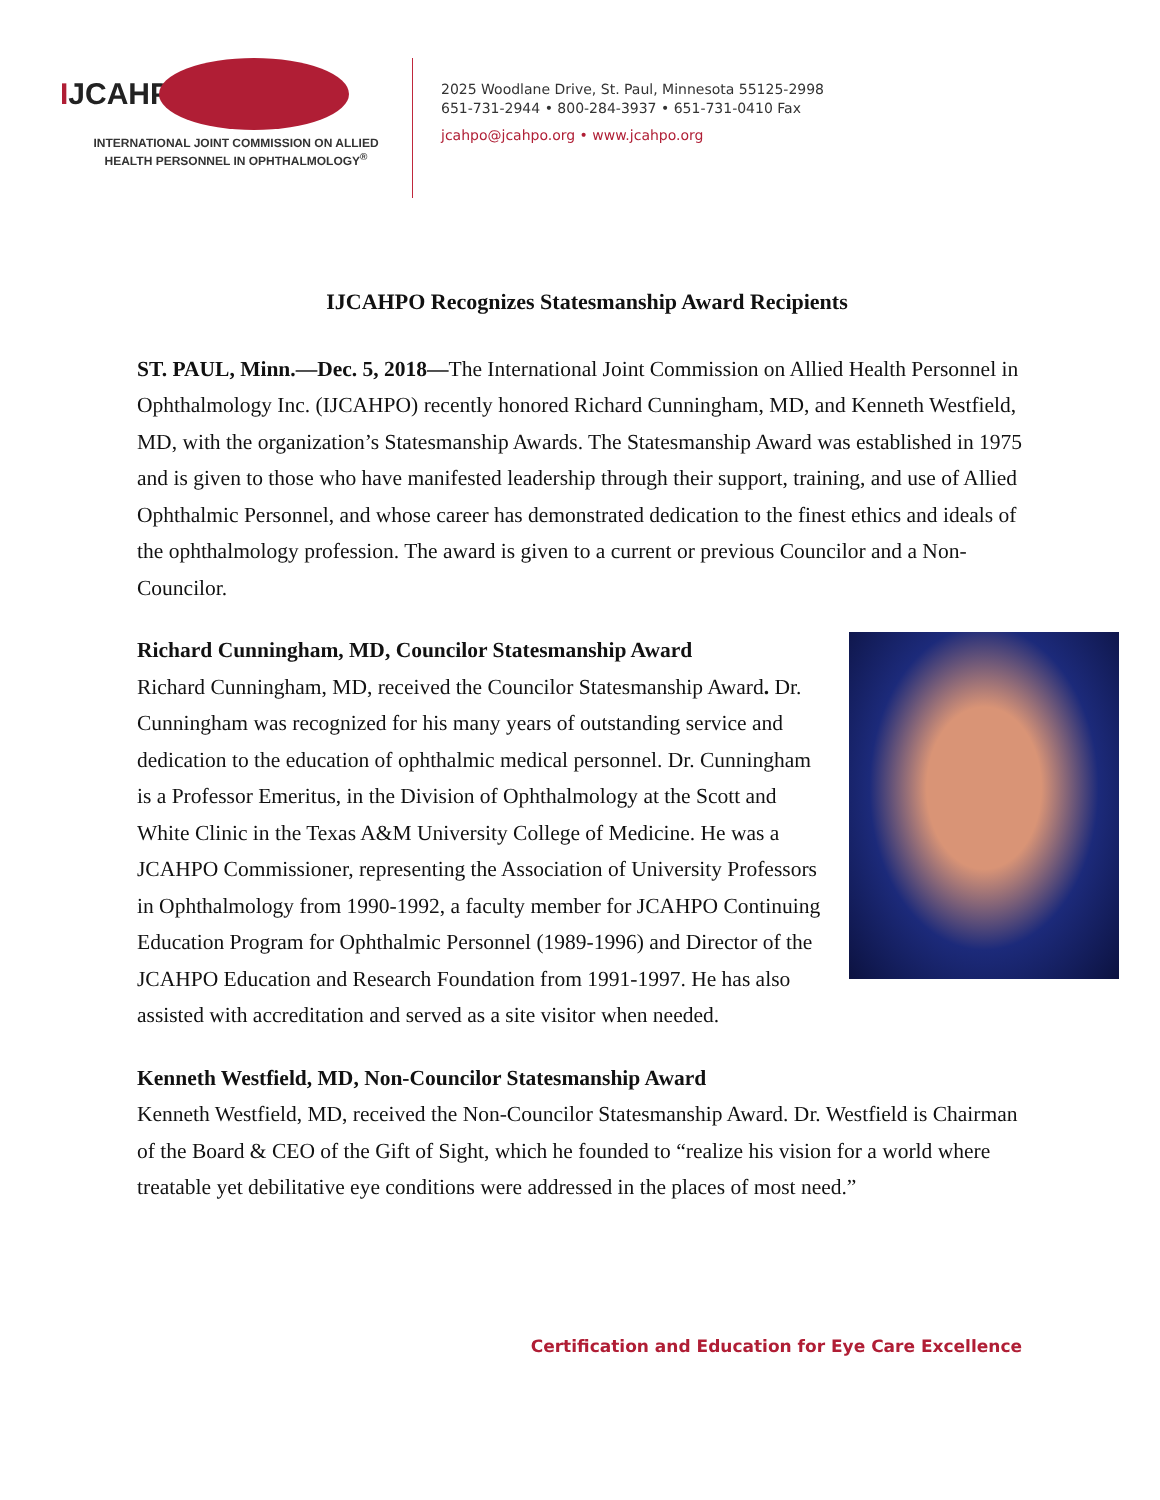IJCAHPO
INTERNATIONAL JOINT COMMISSION ON ALLIED
HEALTH PERSONNEL IN OPHTHALMOLOGY<sup>®</sup>
2025 Woodlane Drive, St. Paul, Minnesota 55125-2998
651-731-2944 • 800-284-3937 • 651-731-0410 Fax
jcahpo@jcahpo.org • www.jcahpo.org
IJCAHPO Recognizes Statesmanship Award Recipients
ST. PAUL, Minn.—Dec. 5, 2018—The International Joint Commission on Allied Health Personnel in Ophthalmology Inc. (IJCAHPO) recently honored Richard Cunningham, MD, and Kenneth Westfield, MD, with the organization’s Statesmanship Awards. The Statesmanship Award was established in 1975 and is given to those who have manifested leadership through their support, training, and use of Allied Ophthalmic Personnel, and whose career has demonstrated dedication to the finest ethics and ideals of the ophthalmology profession. The award is given to a current or previous Councilor and a Non-Councilor.
Richard Cunningham, MD, Councilor Statesmanship Award
Richard Cunningham, MD, received the Councilor Statesmanship Award. Dr. Cunningham was recognized for his many years of outstanding service and dedication to the education of ophthalmic medical personnel. Dr. Cunningham is a Professor Emeritus, in the Division of Ophthalmology at the Scott and White Clinic in the Texas A&M University College of Medicine. He was a JCAHPO Commissioner, representing the Association of University Professors in Ophthalmology from 1990-1992, a faculty member for JCAHPO Continuing Education Program for Ophthalmic Personnel (1989-1996) and Director of the JCAHPO Education and Research Foundation from 1991-1997. He has also assisted with accreditation and served as a site visitor when needed.
Kenneth Westfield, MD, Non-Councilor Statesmanship Award
Kenneth Westfield, MD, received the Non-Councilor Statesmanship Award. Dr. Westfield is Chairman of the Board & CEO of the Gift of Sight, which he founded to “realize his vision for a world where treatable yet debilitative eye conditions were addressed in the places of most need.”
Certification and Education for Eye Care Excellence